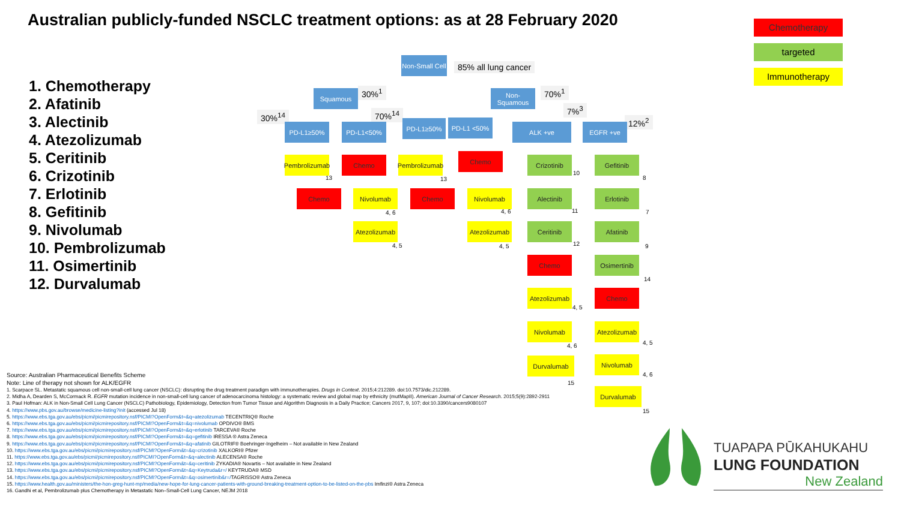Australian publicly-funded NSCLC treatment options: as at 28 February 2020
Chemotherapy
targeted
Immunotherapy
1. Chemotherapy
2. Afatinib
3. Alectinib
4. Atezolizumab
5. Ceritinib
6. Crizotinib
7. Erlotinib
8. Gefitinib
9. Nivolumab
10. Pembrolizumab
11. Osimertinib
12. Durvalumab
Non-Small Cell
85% all lung cancer
Squamous 30%<sup>1</sup>
Non-Squamous
70%<sup>1</sup>
7%<sup>3</sup>
30%<sup>14</sup> 70%<sup>14</sup>
12%<sup>2</sup>
PD-L1≥50% PD-L1<50% PD-L1≥50% PD-L1 <50%
ALK +ve EGFR +ve
Pembrolizumab
13
Chemo
Pembrolizumab
13
Chemo
Chemo Nivolumab
4, 6
Chemo Nivolumab
4, 6
Atezolizumab
4, 5
Atezolizumab
4, 5
Crizotinib
10
Alectinib
11
Ceritinib
12
Chemo
Atezolizumab
4, 5
Nivolumab
4, 6
Durvalumab
15
Gefitinib
8
Erlotinib
7
Afatinib
9
Osimertinib
14
Chemo
Atezolizumab
4, 5
Nivolumab
4, 6
Durvalumab
15
Source: Australian Pharmaceutical Benefits Scheme
Note: Line of therapy not shown for ALK/EGFR
1. Scarpace SL. Metastatic squamous cell non-small-cell lung cancer (NSCLC): disrupting the drug treatment paradigm with immunotherapies. Drugs in Context. 2015;4:212289. doi:10.7573/dic.212289.
2. Midha A, Dearden S, McCormack R. EGFR mutation incidence in non-small-cell lung cancer of adenocarcinoma histology: a systematic review and global map by ethnicity (mutMapII). American Journal of Cancer Research. 2015;5(9):2892-2911
3. Paul Hofman: ALK in Non-Small Cell Lung Cancer (NSCLC) Pathobiology, Epidemiology, Detection from Tumor Tissue and Algorithm Diagnosis in a Daily Practice; Cancers 2017, 9, 107; doi:10.3390/cancers9080107
4. https://www.pbs.gov.au/browse/medicine-listing?init (accessed Jul 18)
5. https://www.ebs.tga.gov.au/ebs/picmi/picmirepository.nsf/PICMI?OpenForm&t=&q=atezolizumab TECENTRIQ® Roche
6. https://www.ebs.tga.gov.au/ebs/picmi/picmirepository.nsf/PICMI?OpenForm&t=&q=nivolumab OPDIVO® BMS
7. https://www.ebs.tga.gov.au/ebs/picmi/picmirepository.nsf/PICMI?OpenForm&t=&q=erlotinib TARCEVA® Roche
8. https://www.ebs.tga.gov.au/ebs/picmi/picmirepository.nsf/PICMI?OpenForm&t=&q=gefitinib IRESSA ® Astra Zeneca
9. https://www.ebs.tga.gov.au/ebs/picmi/picmirepository.nsf/PICMI?OpenForm&t=&q=afatinib GILOTRIF® Boehringer-Ingelheim – Not available in New Zealand
10. https://www.ebs.tga.gov.au/ebs/picmi/picmirepository.nsf/PICMI?OpenForm&t=&q=crizotinib XALKORI® Pfizer
11. https://www.ebs.tga.gov.au/ebs/picmi/picmirepository.nsf/PICMI?OpenForm&t=&q=alectinib ALECENSA® Roche
12. https://www.ebs.tga.gov.au/ebs/picmi/picmirepository.nsf/PICMI?OpenForm&t=&q=ceritinib ZYKADIA® Novartis – Not available in New Zealand
13. https://www.ebs.tga.gov.au/ebs/picmi/picmirepository.nsf/PICMI?OpenForm&t=&q=Keytruda&r=/ KEYTRUDA® MSD
14. https://www.ebs.tga.gov.au/ebs/picmi/picmirepository.nsf/PICMI?OpenForm&t=&q=osimertinib&r=/TAGRISSO® Astra Zeneca
15. https://www.health.gov.au/ministers/the-hon-greg-hunt-mp/media/new-hope-for-lung-cancer-patients-with-ground-breaking-treatment-option-to-be-listed-on-the-pbs Imfinzi® Astra Zeneca
16. Gandhi et al, Pembrolizumab plus Chemotherapy in Metastatic Non–Small-Cell Lung Cancer, NEJM 2018
TUAPAPA PŪKAHUKAHU
LUNG FOUNDATION
New Zealand